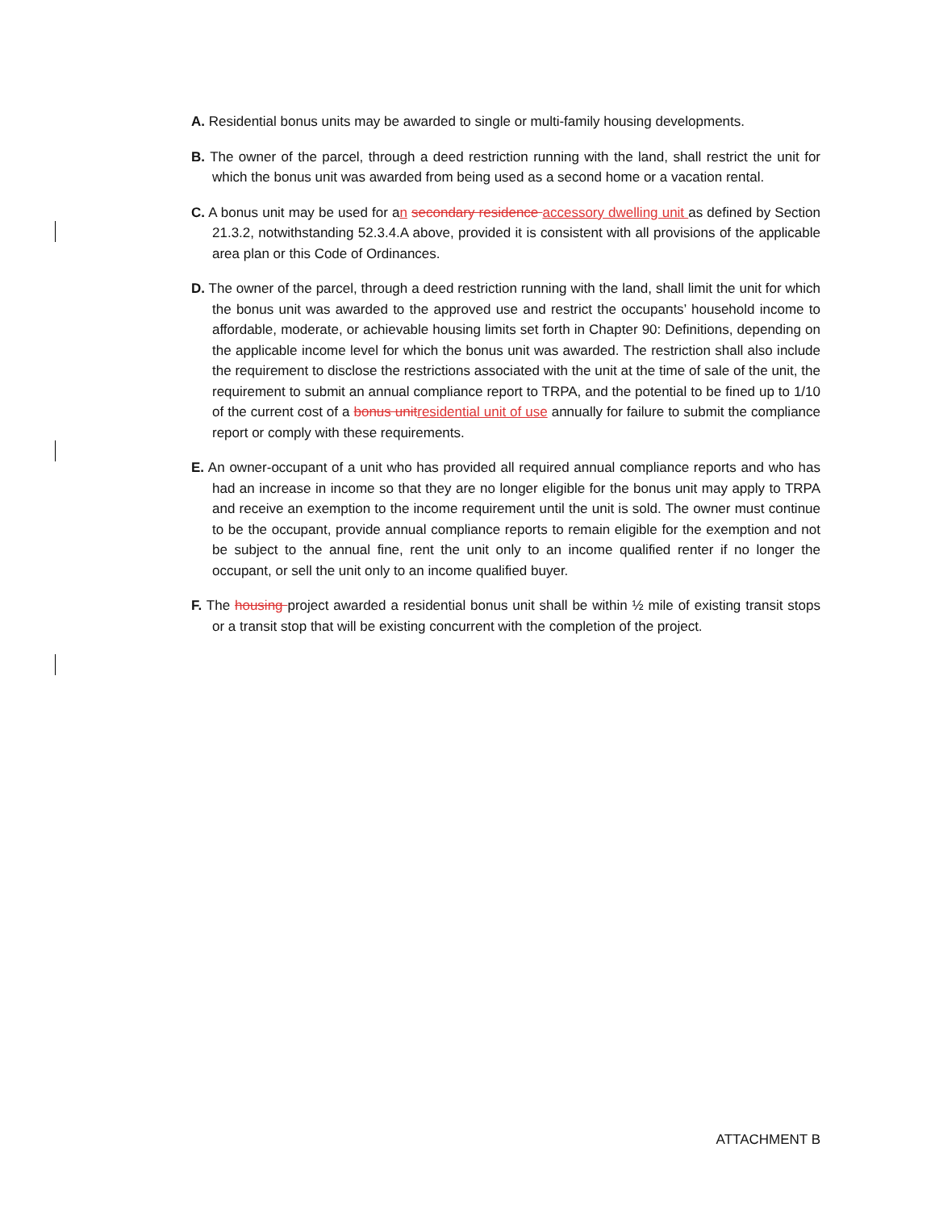A. Residential bonus units may be awarded to single or multi-family housing developments.
B. The owner of the parcel, through a deed restriction running with the land, shall restrict the unit for which the bonus unit was awarded from being used as a second home or a vacation rental.
C. A bonus unit may be used for an secondary residence accessory dwelling unit as defined by Section 21.3.2, notwithstanding 52.3.4.A above, provided it is consistent with all provisions of the applicable area plan or this Code of Ordinances.
D. The owner of the parcel, through a deed restriction running with the land, shall limit the unit for which the bonus unit was awarded to the approved use and restrict the occupants’ household income to affordable, moderate, or achievable housing limits set forth in Chapter 90: Definitions, depending on the applicable income level for which the bonus unit was awarded. The restriction shall also include the requirement to disclose the restrictions associated with the unit at the time of sale of the unit, the requirement to submit an annual compliance report to TRPA, and the potential to be fined up to 1/10 of the current cost of a bonus unit residential unit of use annually for failure to submit the compliance report or comply with these requirements.
E. An owner-occupant of a unit who has provided all required annual compliance reports and who has had an increase in income so that they are no longer eligible for the bonus unit may apply to TRPA and receive an exemption to the income requirement until the unit is sold. The owner must continue to be the occupant, provide annual compliance reports to remain eligible for the exemption and not be subject to the annual fine, rent the unit only to an income qualified renter if no longer the occupant, or sell the unit only to an income qualified buyer.
F. The housing project awarded a residential bonus unit shall be within ½ mile of existing transit stops or a transit stop that will be existing concurrent with the completion of the project.
ATTACHMENT B